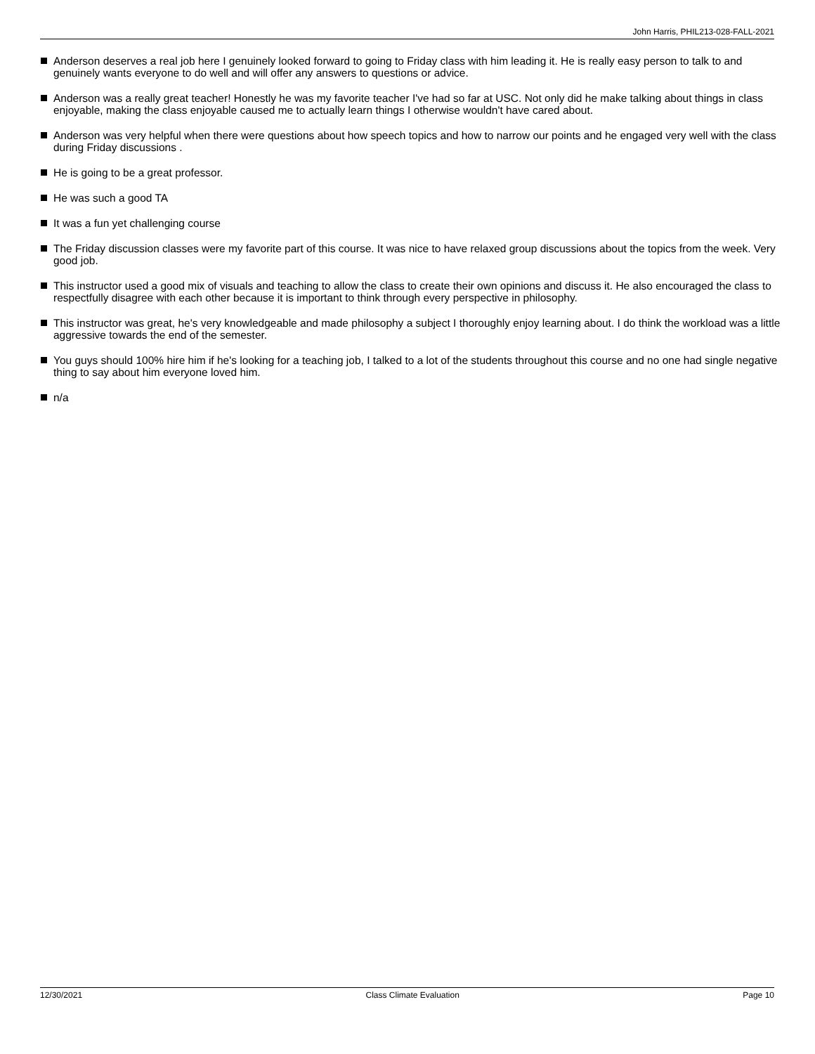John Harris, PHIL213-028-FALL-2021
Anderson deserves a real job here I genuinely looked forward to going to Friday class with him leading it. He is really easy person to talk to and genuinely wants everyone to do well and will offer any answers to questions or advice.
Anderson was a really great teacher! Honestly he was my favorite teacher I've had so far at USC. Not only did he make talking about things in class enjoyable, making the class enjoyable caused me to actually learn things I otherwise wouldn't have cared about.
Anderson was very helpful when there were questions about how speech topics and how to narrow our points and he engaged very well with the class during Friday discussions .
He is going to be a great professor.
He was such a good TA
It was a fun yet challenging course
The Friday discussion classes were my favorite part of this course. It was nice to have relaxed group discussions about the topics from the week. Very good job.
This instructor used a good mix of visuals and teaching to allow the class to create their own opinions and discuss it. He also encouraged the class to respectfully disagree with each other because it is important to think through every perspective in philosophy.
This instructor was great, he's very knowledgeable and made philosophy a subject I thoroughly enjoy learning about. I do think the workload was a little aggressive towards the end of the semester.
You guys should 100% hire him if he's looking for a teaching job, I talked to a lot of the students throughout this course and no one had single negative thing to say about him everyone loved him.
n/a
12/30/2021 Class Climate Evaluation Page 10